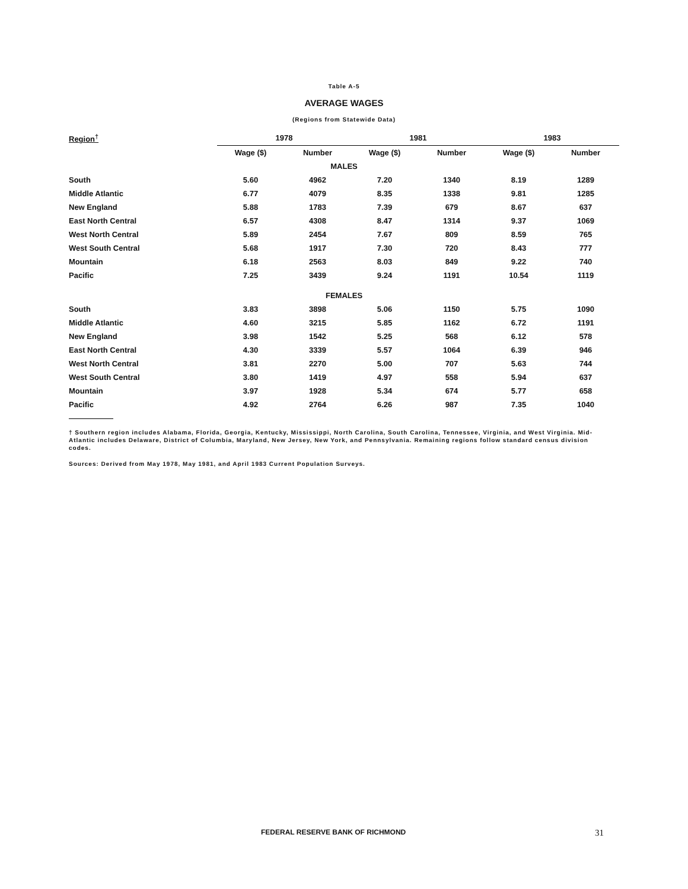Table A-5
AVERAGE WAGES
(Regions from Statewide Data)
| Region<sup>†</sup> | 1978 | | 1981 | | 1983 | |
| --- | --- | --- | --- | --- | --- | --- |
| | Wage ($) | Number | Wage ($) | Number | Wage ($) | Number |
| MALES | | | | | | |
| South | 5.60 | 4962 | 7.20 | 1340 | 8.19 | 1289 |
| Middle Atlantic | 6.77 | 4079 | 8.35 | 1338 | 9.81 | 1285 |
| New England | 5.88 | 1783 | 7.39 | 679 | 8.67 | 637 |
| East North Central | 6.57 | 4308 | 8.47 | 1314 | 9.37 | 1069 |
| West North Central | 5.89 | 2454 | 7.67 | 809 | 8.59 | 765 |
| West South Central | 5.68 | 1917 | 7.30 | 720 | 8.43 | 777 |
| Mountain | 6.18 | 2563 | 8.03 | 849 | 9.22 | 740 |
| Pacific | 7.25 | 3439 | 9.24 | 1191 | 10.54 | 1119 |
| FEMALES | | | | | | |
| South | 3.83 | 3898 | 5.06 | 1150 | 5.75 | 1090 |
| Middle Atlantic | 4.60 | 3215 | 5.85 | 1162 | 6.72 | 1191 |
| New England | 3.98 | 1542 | 5.25 | 568 | 6.12 | 578 |
| East North Central | 4.30 | 3339 | 5.57 | 1064 | 6.39 | 946 |
| West North Central | 3.81 | 2270 | 5.00 | 707 | 5.63 | 744 |
| West South Central | 3.80 | 1419 | 4.97 | 558 | 5.94 | 637 |
| Mountain | 3.97 | 1928 | 5.34 | 674 | 5.77 | 658 |
| Pacific | 4.92 | 2764 | 6.26 | 987 | 7.35 | 1040 |
† Southern region includes Alabama, Florida, Georgia, Kentucky, Mississippi, North Carolina, South Carolina, Tennessee, Virginia, and West Virginia. Mid-Atlantic includes Delaware, District of Columbia, Maryland, New Jersey, New York, and Pennsylvania. Remaining regions follow standard census division codes.
Sources: Derived from May 1978, May 1981, and April 1983 Current Population Surveys.
FEDERAL RESERVE BANK OF RICHMOND 31